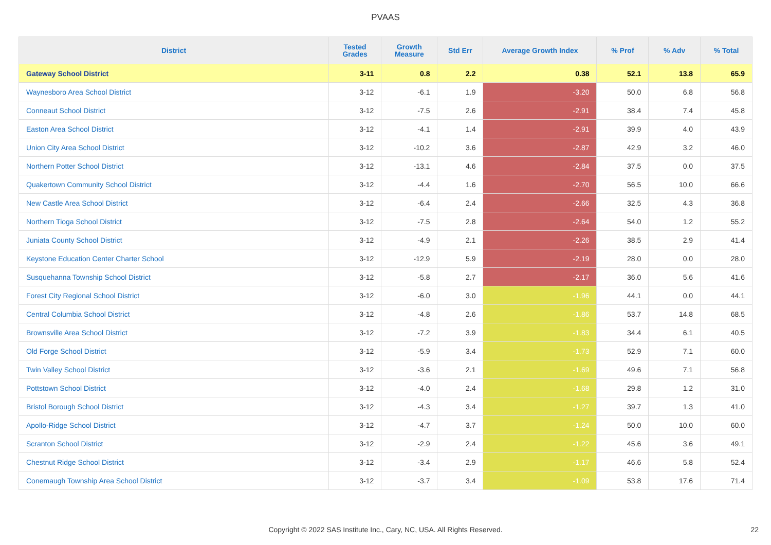PVAAS
| District | Tested Grades | Growth Measure | Std Err | Average Growth Index | % Prof | % Adv | % Total |
| --- | --- | --- | --- | --- | --- | --- | --- |
| Gateway School District | 3-11 | 0.8 | 2.2 | 0.38 | 52.1 | 13.8 | 65.9 |
| Waynesboro Area School District | 3-12 | -6.1 | 1.9 | -3.20 | 50.0 | 6.8 | 56.8 |
| Conneaut School District | 3-12 | -7.5 | 2.6 | -2.91 | 38.4 | 7.4 | 45.8 |
| Easton Area School District | 3-12 | -4.1 | 1.4 | -2.91 | 39.9 | 4.0 | 43.9 |
| Union City Area School District | 3-12 | -10.2 | 3.6 | -2.87 | 42.9 | 3.2 | 46.0 |
| Northern Potter School District | 3-12 | -13.1 | 4.6 | -2.84 | 37.5 | 0.0 | 37.5 |
| Quakertown Community School District | 3-12 | -4.4 | 1.6 | -2.70 | 56.5 | 10.0 | 66.6 |
| New Castle Area School District | 3-12 | -6.4 | 2.4 | -2.66 | 32.5 | 4.3 | 36.8 |
| Northern Tioga School District | 3-12 | -7.5 | 2.8 | -2.64 | 54.0 | 1.2 | 55.2 |
| Juniata County School District | 3-12 | -4.9 | 2.1 | -2.26 | 38.5 | 2.9 | 41.4 |
| Keystone Education Center Charter School | 3-12 | -12.9 | 5.9 | -2.19 | 28.0 | 0.0 | 28.0 |
| Susquehanna Township School District | 3-12 | -5.8 | 2.7 | -2.17 | 36.0 | 5.6 | 41.6 |
| Forest City Regional School District | 3-12 | -6.0 | 3.0 | -1.96 | 44.1 | 0.0 | 44.1 |
| Central Columbia School District | 3-12 | -4.8 | 2.6 | -1.86 | 53.7 | 14.8 | 68.5 |
| Brownsville Area School District | 3-12 | -7.2 | 3.9 | -1.83 | 34.4 | 6.1 | 40.5 |
| Old Forge School District | 3-12 | -5.9 | 3.4 | -1.73 | 52.9 | 7.1 | 60.0 |
| Twin Valley School District | 3-12 | -3.6 | 2.1 | -1.69 | 49.6 | 7.1 | 56.8 |
| Pottstown School District | 3-12 | -4.0 | 2.4 | -1.68 | 29.8 | 1.2 | 31.0 |
| Bristol Borough School District | 3-12 | -4.3 | 3.4 | -1.27 | 39.7 | 1.3 | 41.0 |
| Apollo-Ridge School District | 3-12 | -4.7 | 3.7 | -1.24 | 50.0 | 10.0 | 60.0 |
| Scranton School District | 3-12 | -2.9 | 2.4 | -1.22 | 45.6 | 3.6 | 49.1 |
| Chestnut Ridge School District | 3-12 | -3.4 | 2.9 | -1.17 | 46.6 | 5.8 | 52.4 |
| Conemaugh Township Area School District | 3-12 | -3.7 | 3.4 | -1.09 | 53.8 | 17.6 | 71.4 |
Copyright © 2022 SAS Institute Inc., Cary, NC, USA. All Rights Reserved. 22